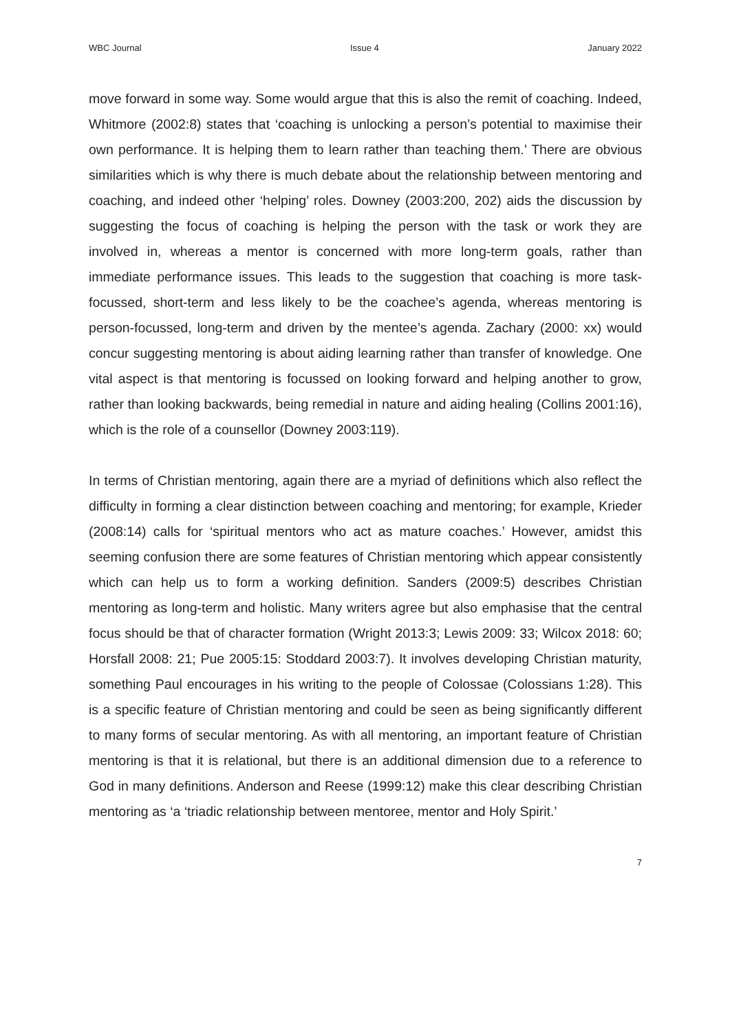WBC Journal Issue 4 January 2022
move forward in some way. Some would argue that this is also the remit of coaching. Indeed, Whitmore (2002:8) states that ‘coaching is unlocking a person’s potential to maximise their own performance. It is helping them to learn rather than teaching them.’ There are obvious similarities which is why there is much debate about the relationship between mentoring and coaching, and indeed other ‘helping’ roles. Downey (2003:200, 202) aids the discussion by suggesting the focus of coaching is helping the person with the task or work they are involved in, whereas a mentor is concerned with more long-term goals, rather than immediate performance issues. This leads to the suggestion that coaching is more task-focussed, short-term and less likely to be the coachee’s agenda, whereas mentoring is person-focussed, long-term and driven by the mentee’s agenda. Zachary (2000: xx) would concur suggesting mentoring is about aiding learning rather than transfer of knowledge. One vital aspect is that mentoring is focussed on looking forward and helping another to grow, rather than looking backwards, being remedial in nature and aiding healing (Collins 2001:16), which is the role of a counsellor (Downey 2003:119).
In terms of Christian mentoring, again there are a myriad of definitions which also reflect the difficulty in forming a clear distinction between coaching and mentoring; for example, Krieder (2008:14) calls for ‘spiritual mentors who act as mature coaches.’ However, amidst this seeming confusion there are some features of Christian mentoring which appear consistently which can help us to form a working definition. Sanders (2009:5) describes Christian mentoring as long-term and holistic. Many writers agree but also emphasise that the central focus should be that of character formation (Wright 2013:3; Lewis 2009: 33; Wilcox 2018: 60; Horsfall 2008: 21; Pue 2005:15: Stoddard 2003:7). It involves developing Christian maturity, something Paul encourages in his writing to the people of Colossae (Colossians 1:28). This is a specific feature of Christian mentoring and could be seen as being significantly different to many forms of secular mentoring. As with all mentoring, an important feature of Christian mentoring is that it is relational, but there is an additional dimension due to a reference to God in many definitions. Anderson and Reese (1999:12) make this clear describing Christian mentoring as ‘a ‘triadic relationship between mentoree, mentor and Holy Spirit.’
7